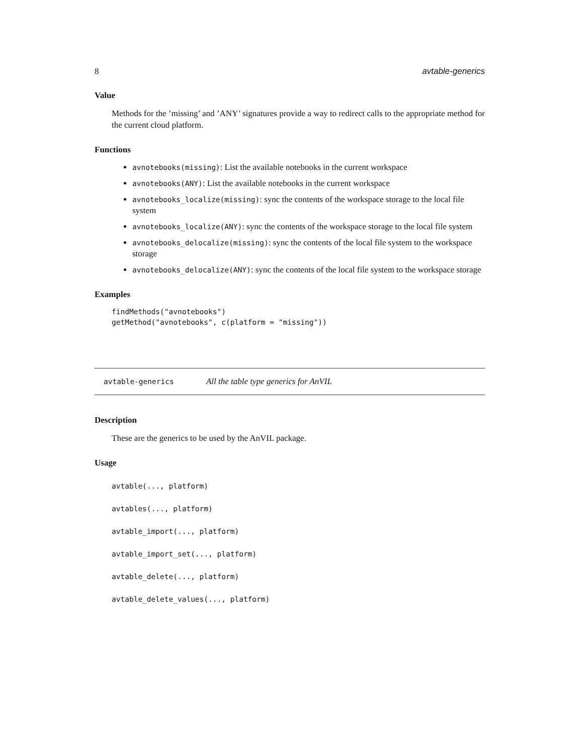8 avtable-generics
Value
Methods for the ’missing’ and ’ANY’ signatures provide a way to redirect calls to the appropriate method for the current cloud platform.
Functions
avnotebooks(missing): List the available notebooks in the current workspace
avnotebooks(ANY): List the available notebooks in the current workspace
avnotebooks_localize(missing): sync the contents of the workspace storage to the local file system
avnotebooks_localize(ANY): sync the contents of the workspace storage to the local file system
avnotebooks_delocalize(missing): sync the contents of the local file system to the workspace storage
avnotebooks_delocalize(ANY): sync the contents of the local file system to the workspace storage
Examples
findMethods("avnotebooks")
getMethod("avnotebooks", c(platform = "missing"))
avtable-generics All the table type generics for AnVIL
Description
These are the generics to be used by the AnVIL package.
Usage
avtable(..., platform)
avtables(..., platform)
avtable_import(..., platform)
avtable_import_set(..., platform)
avtable_delete(..., platform)
avtable_delete_values(..., platform)